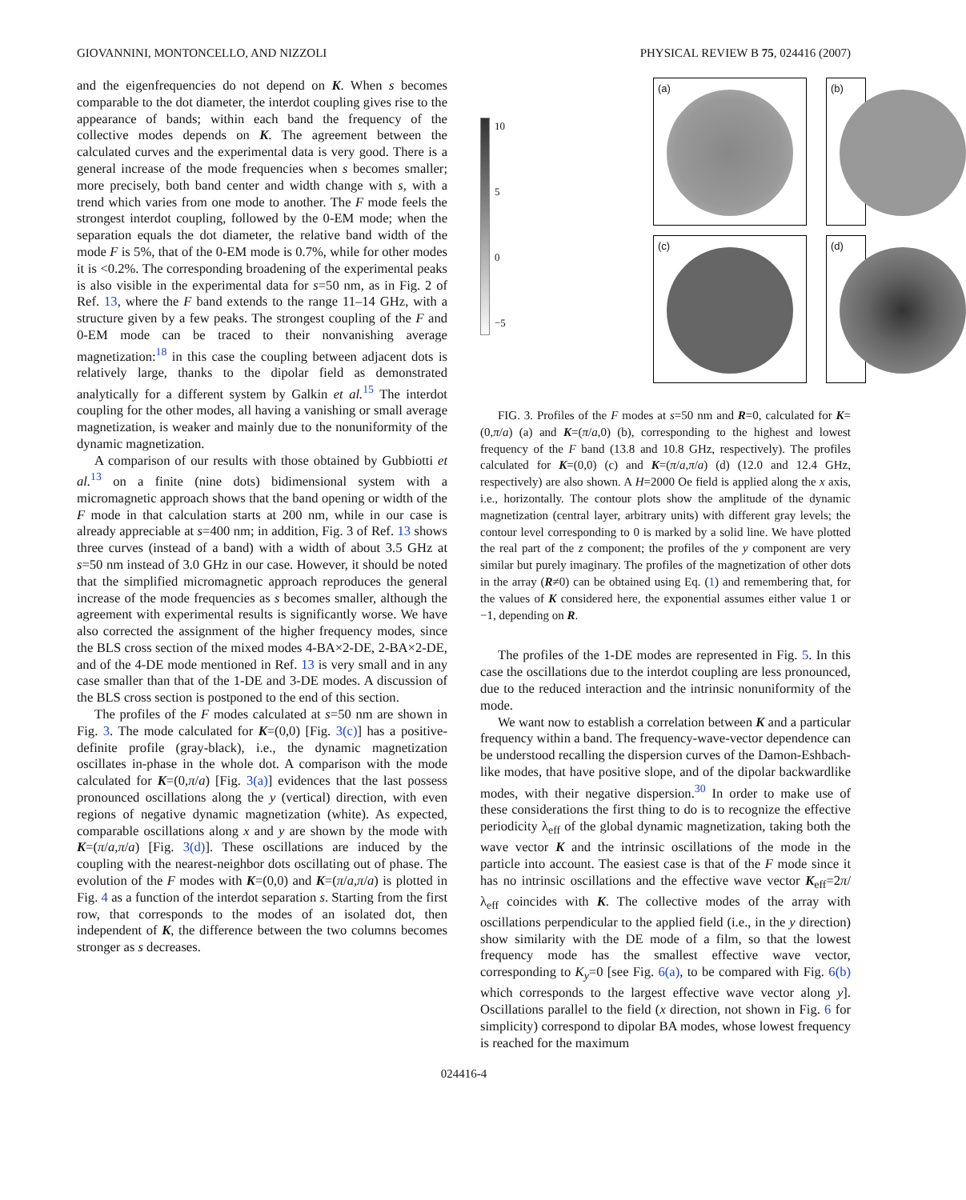GIOVANNINI, MONTONCELLO, AND NIZZOLI PHYSICAL REVIEW B 75, 024416 (2007)
and the eigenfrequencies do not depend on K. When s becomes comparable to the dot diameter, the interdot coupling gives rise to the appearance of bands; within each band the frequency of the collective modes depends on K. The agreement between the calculated curves and the experimental data is very good. There is a general increase of the mode frequencies when s becomes smaller; more precisely, both band center and width change with s, with a trend which varies from one mode to another. The F mode feels the strongest interdot coupling, followed by the 0-EM mode; when the separation equals the dot diameter, the relative band width of the mode F is 5%, that of the 0-EM mode is 0.7%, while for other modes it is <0.2%. The corresponding broadening of the experimental peaks is also visible in the experimental data for s=50 nm, as in Fig. 2 of Ref. 13, where the F band extends to the range 11–14 GHz, with a structure given by a few peaks. The strongest coupling of the F and 0-EM mode can be traced to their nonvanishing average magnetization:<sup>18</sup> in this case the coupling between adjacent dots is relatively large, thanks to the dipolar field as demonstrated analytically for a different system by Galkin et al.<sup>15</sup> The interdot coupling for the other modes, all having a vanishing or small average magnetization, is weaker and mainly due to the nonuniformity of the dynamic magnetization.
A comparison of our results with those obtained by Gubbiotti et al.<sup>13</sup> on a finite (nine dots) bidimensional system with a micromagnetic approach shows that the band opening or width of the F mode in that calculation starts at 200 nm, while in our case is already appreciable at s=400 nm; in addition, Fig. 3 of Ref. 13 shows three curves (instead of a band) with a width of about 3.5 GHz at s=50 nm instead of 3.0 GHz in our case. However, it should be noted that the simplified micromagnetic approach reproduces the general increase of the mode frequencies as s becomes smaller, although the agreement with experimental results is significantly worse. We have also corrected the assignment of the higher frequency modes, since the BLS cross section of the mixed modes 4-BA×2-DE, 2-BA×2-DE, and of the 4-DE mode mentioned in Ref. 13 is very small and in any case smaller than that of the 1-DE and 3-DE modes. A discussion of the BLS cross section is postponed to the end of this section.
The profiles of the F modes calculated at s=50 nm are shown in Fig. 3. The mode calculated for K=(0,0) [Fig. 3(c)] has a positive-definite profile (gray-black), i.e., the dynamic magnetization oscillates in-phase in the whole dot. A comparison with the mode calculated for K=(0,π/a) [Fig. 3(a)] evidences that the last possess pronounced oscillations along the y (vertical) direction, with even regions of negative dynamic magnetization (white). As expected, comparable oscillations along x and y are shown by the mode with K=(π/a,π/a) [Fig. 3(d)]. These oscillations are induced by the coupling with the nearest-neighbor dots oscillating out of phase. The evolution of the F modes with K=(0,0) and K=(π/a,π/a) is plotted in Fig. 4 as a function of the interdot separation s. Starting from the first row, that corresponds to the modes of an isolated dot, then independent of K, the difference between the two columns becomes stronger as s decreases.
(a)
(b)
10
5
0
−5
(c)
(d)
FIG. 3. Profiles of the F modes at s=50 nm and R=0, calculated for K=(0,π/a) (a) and K=(π/a,0) (b), corresponding to the highest and lowest frequency of the F band (13.8 and 10.8 GHz, respectively). The profiles calculated for K=(0,0) (c) and K=(π/a,π/a) (d) (12.0 and 12.4 GHz, respectively) are also shown. A H=2000 Oe field is applied along the x axis, i.e., horizontally. The contour plots show the amplitude of the dynamic magnetization (central layer, arbitrary units) with different gray levels; the contour level corresponding to 0 is marked by a solid line. We have plotted the real part of the z component; the profiles of the y component are very similar but purely imaginary. The profiles of the magnetization of other dots in the array (R≠0) can be obtained using Eq. (1) and remembering that, for the values of K considered here, the exponential assumes either value 1 or −1, depending on R.
The profiles of the 1-DE modes are represented in Fig. 5. In this case the oscillations due to the interdot coupling are less pronounced, due to the reduced interaction and the intrinsic nonuniformity of the mode.
We want now to establish a correlation between K and a particular frequency within a band. The frequency-wave-vector dependence can be understood recalling the dispersion curves of the Damon-Eshbach-like modes, that have positive slope, and of the dipolar backwardlike modes, with their negative dispersion.<sup>30</sup> In order to make use of these considerations the first thing to do is to recognize the effective periodicity λ<sub>eff</sub> of the global dynamic magnetization, taking both the wave vector K and the intrinsic oscillations of the mode in the particle into account. The easiest case is that of the F mode since it has no intrinsic oscillations and the effective wave vector K<sub>eff</sub>=2π/λ<sub>eff</sub> coincides with K. The collective modes of the array with oscillations perpendicular to the applied field (i.e., in the y direction) show similarity with the DE mode of a film, so that the lowest frequency mode has the smallest effective wave vector, corresponding to K<sub>y</sub>=0 [see Fig. 6(a), to be compared with Fig. 6(b) which corresponds to the largest effective wave vector along y]. Oscillations parallel to the field (x direction, not shown in Fig. 6 for simplicity) correspond to dipolar BA modes, whose lowest frequency is reached for the maximum
024416-4